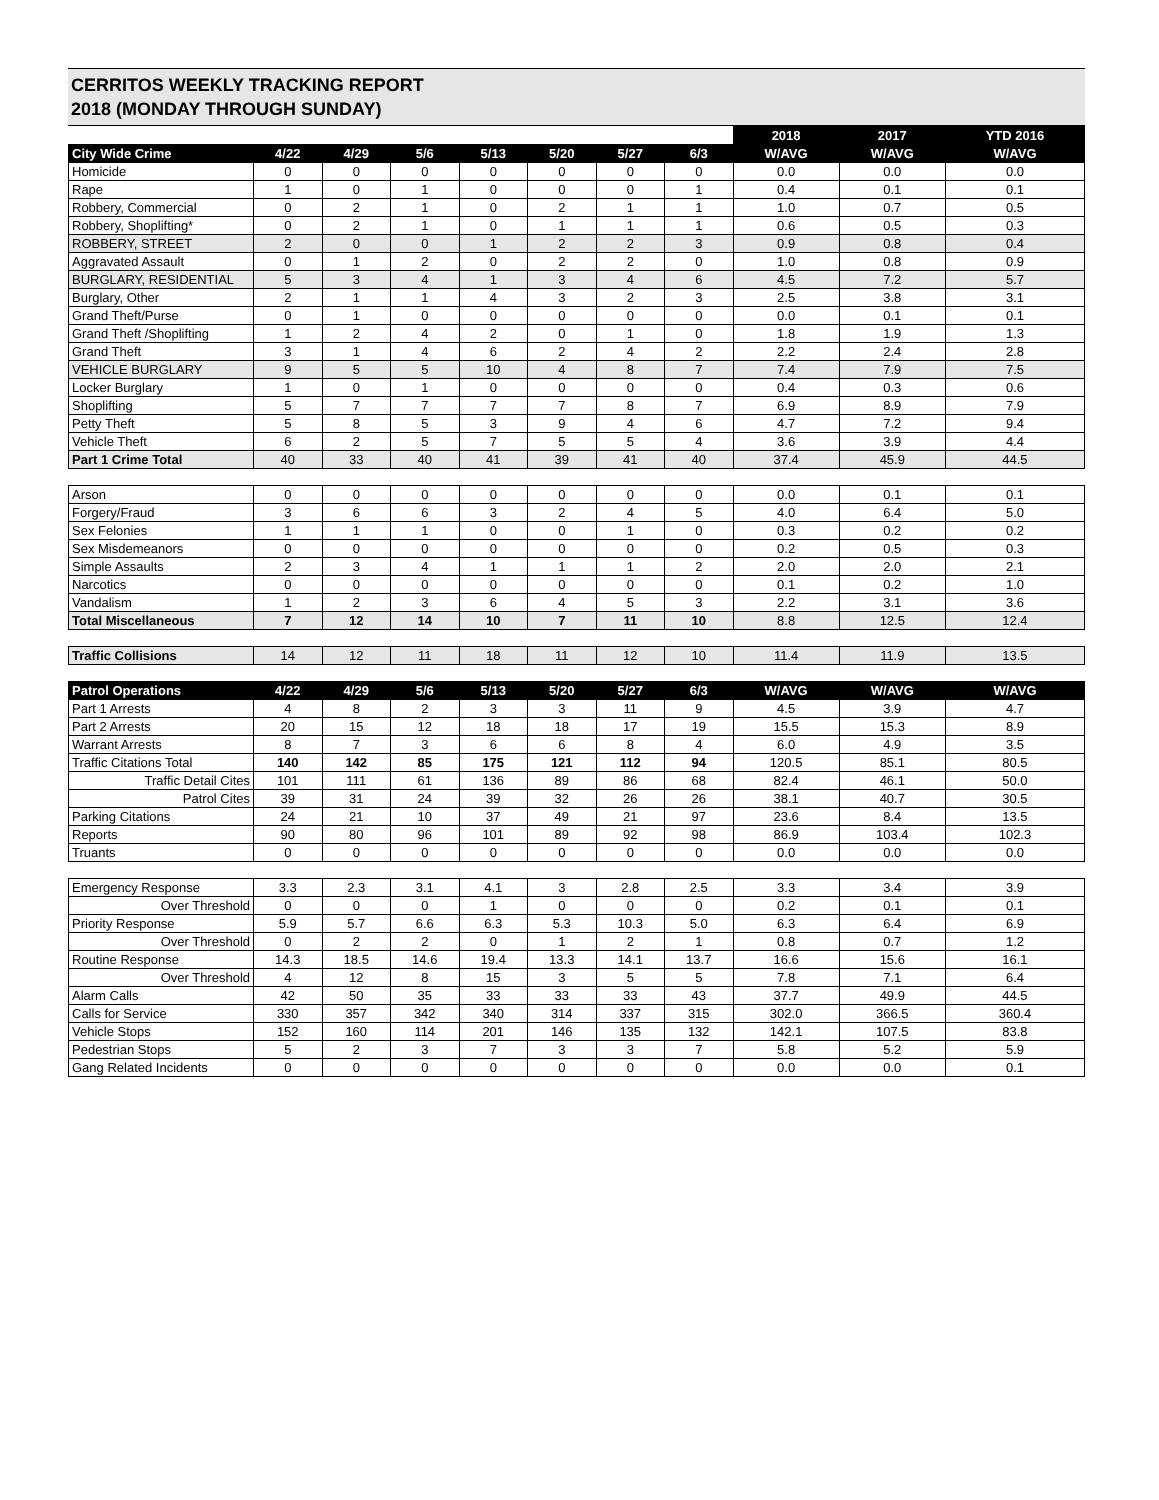CERRITOS WEEKLY TRACKING REPORT
2018 (MONDAY THROUGH SUNDAY)
| | | | | | | | | 2018 | 2017 | YTD 2016 |
| City Wide Crime | 4/22 | 4/29 | 5/6 | 5/13 | 5/20 | 5/27 | 6/3 | W/AVG | W/AVG | W/AVG |
| Homicide | 0 | 0 | 0 | 0 | 0 | 0 | 0 | 0.0 | 0.0 | 0.0 |
| Rape | 1 | 0 | 1 | 0 | 0 | 0 | 1 | 0.4 | 0.1 | 0.1 |
| Robbery, Commercial | 0 | 2 | 1 | 0 | 2 | 1 | 1 | 1.0 | 0.7 | 0.5 |
| Robbery, Shoplifting* | 0 | 2 | 1 | 0 | 1 | 1 | 1 | 0.6 | 0.5 | 0.3 |
| ROBBERY, STREET | 2 | 0 | 0 | 1 | 2 | 2 | 3 | 0.9 | 0.8 | 0.4 |
| Aggravated Assault | 0 | 1 | 2 | 0 | 2 | 2 | 0 | 1.0 | 0.8 | 0.9 |
| BURGLARY, RESIDENTIAL | 5 | 3 | 4 | 1 | 3 | 4 | 6 | 4.5 | 7.2 | 5.7 |
| Burglary, Other | 2 | 1 | 1 | 4 | 3 | 2 | 3 | 2.5 | 3.8 | 3.1 |
| Grand Theft/Purse | 0 | 1 | 0 | 0 | 0 | 0 | 0 | 0.0 | 0.1 | 0.1 |
| Grand Theft /Shoplifting | 1 | 2 | 4 | 2 | 0 | 1 | 0 | 1.8 | 1.9 | 1.3 |
| Grand Theft | 3 | 1 | 4 | 6 | 2 | 4 | 2 | 2.2 | 2.4 | 2.8 |
| VEHICLE BURGLARY | 9 | 5 | 5 | 10 | 4 | 8 | 7 | 7.4 | 7.9 | 7.5 |
| Locker Burglary | 1 | 0 | 1 | 0 | 0 | 0 | 0 | 0.4 | 0.3 | 0.6 |
| Shoplifting | 5 | 7 | 7 | 7 | 7 | 8 | 7 | 6.9 | 8.9 | 7.9 |
| Petty Theft | 5 | 8 | 5 | 3 | 9 | 4 | 6 | 4.7 | 7.2 | 9.4 |
| Vehicle Theft | 6 | 2 | 5 | 7 | 5 | 5 | 4 | 3.6 | 3.9 | 4.4 |
| Part 1 Crime Total | 40 | 33 | 40 | 41 | 39 | 41 | 40 | 37.4 | 45.9 | 44.5 |
| Arson | 0 | 0 | 0 | 0 | 0 | 0 | 0 | 0.0 | 0.1 | 0.1 |
| Forgery/Fraud | 3 | 6 | 6 | 3 | 2 | 4 | 5 | 4.0 | 6.4 | 5.0 |
| Sex Felonies | 1 | 1 | 1 | 0 | 0 | 1 | 0 | 0.3 | 0.2 | 0.2 |
| Sex Misdemeanors | 0 | 0 | 0 | 0 | 0 | 0 | 0 | 0.2 | 0.5 | 0.3 |
| Simple Assaults | 2 | 3 | 4 | 1 | 1 | 1 | 2 | 2.0 | 2.0 | 2.1 |
| Narcotics | 0 | 0 | 0 | 0 | 0 | 0 | 0 | 0.1 | 0.2 | 1.0 |
| Vandalism | 1 | 2 | 3 | 6 | 4 | 5 | 3 | 2.2 | 3.1 | 3.6 |
| Total Miscellaneous | 7 | 12 | 14 | 10 | 7 | 11 | 10 | 8.8 | 12.5 | 12.4 |
| Traffic Collisions | 14 | 12 | 11 | 18 | 11 | 12 | 10 | 11.4 | 11.9 | 13.5 |
| Patrol Operations | 4/22 | 4/29 | 5/6 | 5/13 | 5/20 | 5/27 | 6/3 | W/AVG | W/AVG | W/AVG |
| Part 1 Arrests | 4 | 8 | 2 | 3 | 3 | 11 | 9 | 4.5 | 3.9 | 4.7 |
| Part 2 Arrests | 20 | 15 | 12 | 18 | 18 | 17 | 19 | 15.5 | 15.3 | 8.9 |
| Warrant Arrests | 8 | 7 | 3 | 6 | 6 | 8 | 4 | 6.0 | 4.9 | 3.5 |
| Traffic Citations Total | 140 | 142 | 85 | 175 | 121 | 112 | 94 | 120.5 | 85.1 | 80.5 |
| Traffic Detail Cites | 101 | 111 | 61 | 136 | 89 | 86 | 68 | 82.4 | 46.1 | 50.0 |
| Patrol Cites | 39 | 31 | 24 | 39 | 32 | 26 | 26 | 38.1 | 40.7 | 30.5 |
| Parking Citations | 24 | 21 | 10 | 37 | 49 | 21 | 97 | 23.6 | 8.4 | 13.5 |
| Reports | 90 | 80 | 96 | 101 | 89 | 92 | 98 | 86.9 | 103.4 | 102.3 |
| Truants | 0 | 0 | 0 | 0 | 0 | 0 | 0 | 0.0 | 0.0 | 0.0 |
| Emergency Response | 3.3 | 2.3 | 3.1 | 4.1 | 3 | 2.8 | 2.5 | 3.3 | 3.4 | 3.9 |
| Over Threshold | 0 | 0 | 0 | 1 | 0 | 0 | 0 | 0.2 | 0.1 | 0.1 |
| Priority Response | 5.9 | 5.7 | 6.6 | 6.3 | 5.3 | 10.3 | 5.0 | 6.3 | 6.4 | 6.9 |
| Over Threshold | 0 | 2 | 2 | 0 | 1 | 2 | 1 | 0.8 | 0.7 | 1.2 |
| Routine Response | 14.3 | 18.5 | 14.6 | 19.4 | 13.3 | 14.1 | 13.7 | 16.6 | 15.6 | 16.1 |
| Over Threshold | 4 | 12 | 8 | 15 | 3 | 5 | 5 | 7.8 | 7.1 | 6.4 |
| Alarm Calls | 42 | 50 | 35 | 33 | 33 | 33 | 43 | 37.7 | 49.9 | 44.5 |
| Calls for Service | 330 | 357 | 342 | 340 | 314 | 337 | 315 | 302.0 | 366.5 | 360.4 |
| Vehicle Stops | 152 | 160 | 114 | 201 | 146 | 135 | 132 | 142.1 | 107.5 | 83.8 |
| Pedestrian Stops | 5 | 2 | 3 | 7 | 3 | 3 | 7 | 5.8 | 5.2 | 5.9 |
| Gang Related Incidents | 0 | 0 | 0 | 0 | 0 | 0 | 0 | 0.0 | 0.0 | 0.1 |